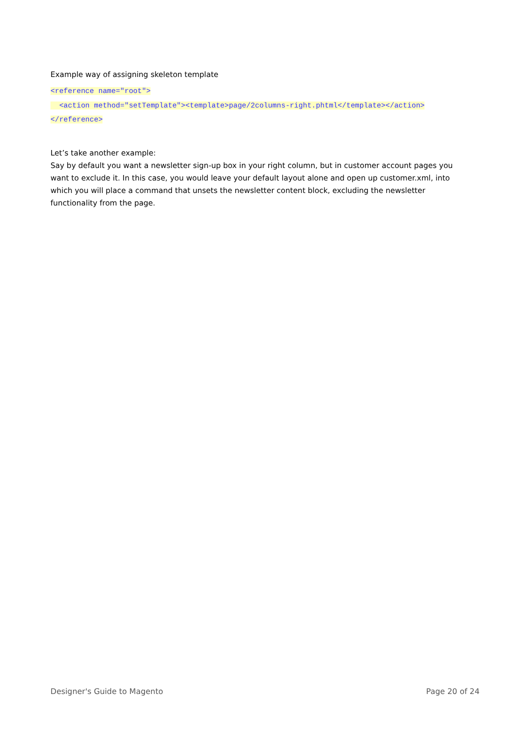Example way of assigning skeleton template
<reference name="root">
<action method="setTemplate"><template>page/2columns-right.phtml</template></action>
</reference>
Let’s take another example:
Say by default you want a newsletter sign-up box in your right column, but in customer account pages you want to exclude it. In this case, you would leave your default layout alone and open up customer.xml, into which you will place a command that unsets the newsletter content block, excluding the newsletter functionality from the page.
Designer's Guide to Magento Page 20 of 24